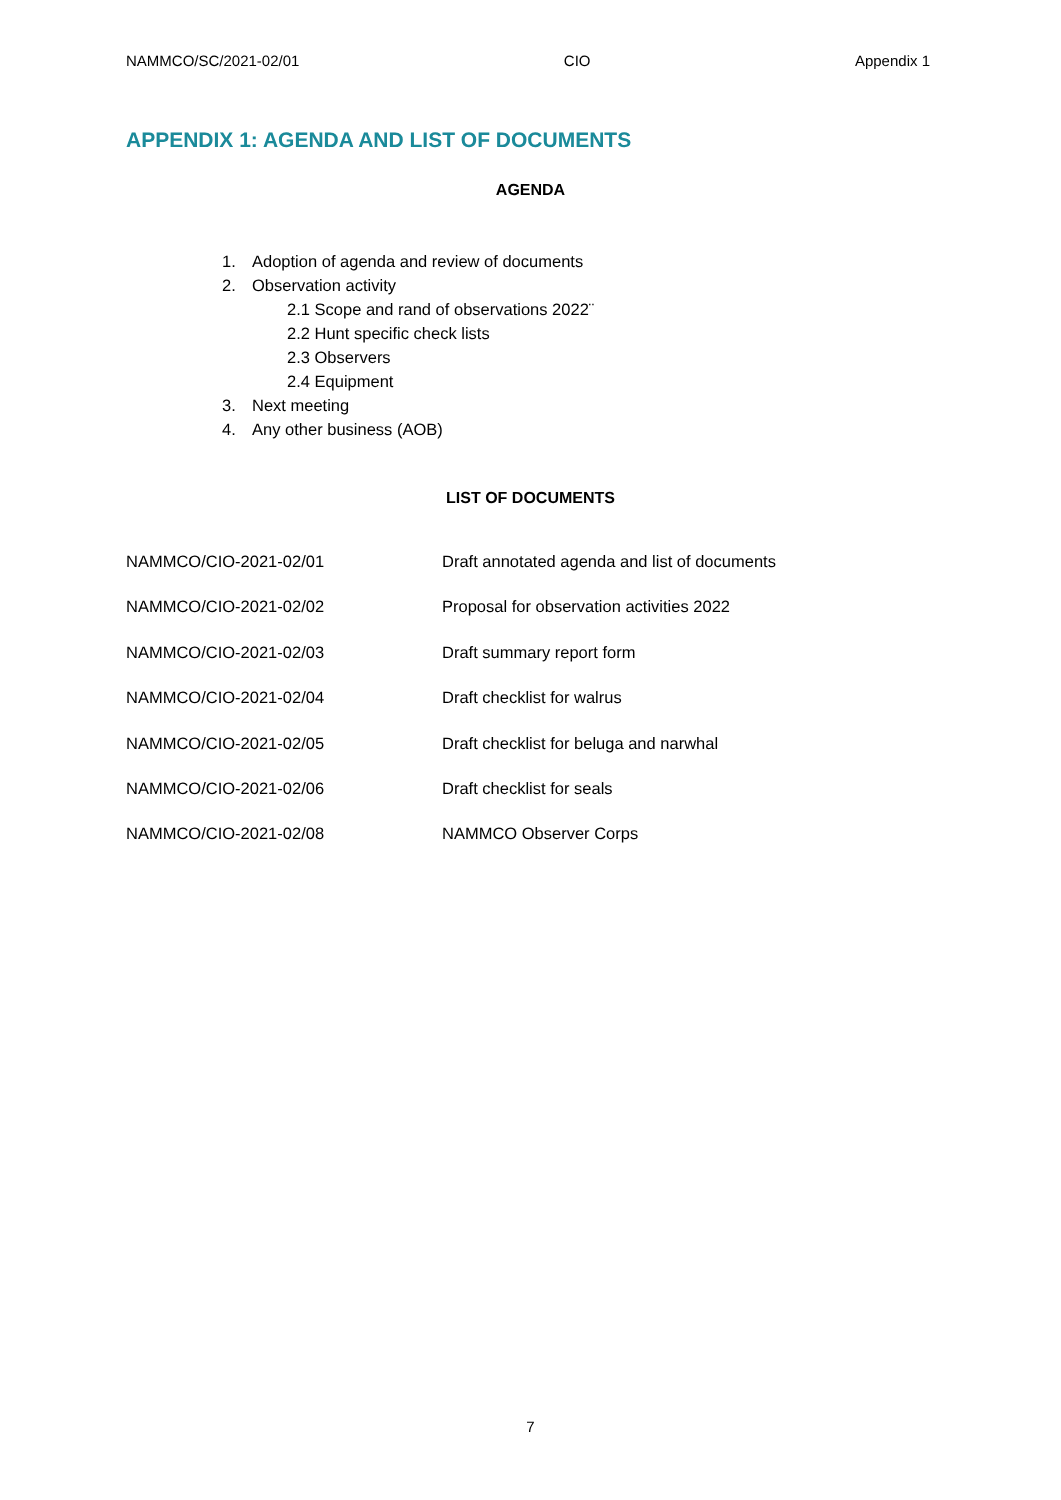NAMMCO/SC/2021-02/01 CIO Appendix 1
APPENDIX 1: AGENDA AND LIST OF DOCUMENTS
AGENDA
1. Adoption of agenda and review of documents
2. Observation activity
2.1 Scope and rand of observations 2022¨
2.2 Hunt specific check lists
2.3 Observers
2.4 Equipment
3. Next meeting
4. Any other business (AOB)
LIST OF DOCUMENTS
| NAMMCO/CIO-2021-02/01 | Draft annotated agenda and list of documents |
| NAMMCO/CIO-2021-02/02 | Proposal for observation activities 2022 |
| NAMMCO/CIO-2021-02/03 | Draft summary report form |
| NAMMCO/CIO-2021-02/04 | Draft checklist for walrus |
| NAMMCO/CIO-2021-02/05 | Draft checklist for beluga and narwhal |
| NAMMCO/CIO-2021-02/06 | Draft checklist for seals |
| NAMMCO/CIO-2021-02/08 | NAMMCO Observer Corps |
7